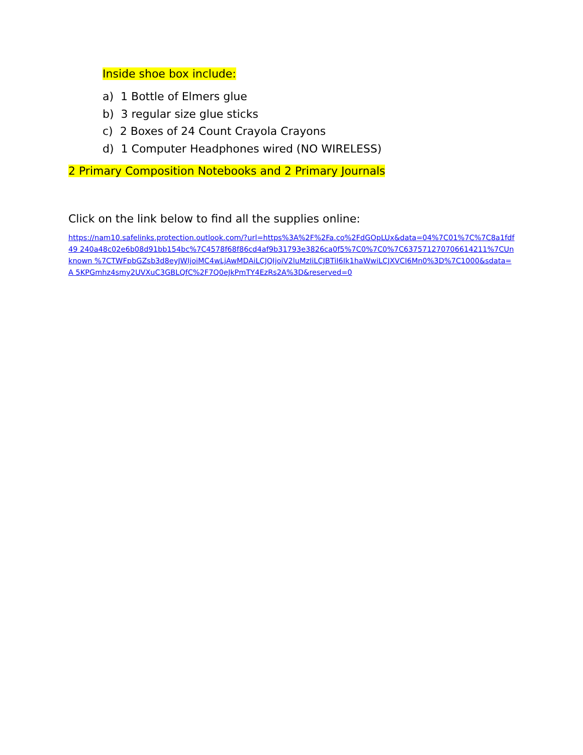Inside shoe box include:
a) 1 Bottle of Elmers glue
b) 3 regular size glue sticks
c) 2 Boxes of 24 Count Crayola Crayons
d) 1 Computer Headphones wired (NO WIRELESS)
2 Primary Composition Notebooks and 2 Primary Journals
Click on the link below to find all the supplies online:
https://nam10.safelinks.protection.outlook.com/?url=https%3A%2F%2Fa.co%2FdGOpLUx&data=04%7C01%7C%7C8a1fdf49 240a48c02e6b08d91bb154bc%7C4578f68f86cd4af9b31793e3826ca0f5%7C0%7C0%7C637571270706614211%7CUnknown %7CTWFpbGZsb3d8eyJWIjoiMC4wLjAwMDAiLCJQIjoiV2luMzIiLCJBTiI6Ik1haWwiLCJXVCI6Mn0%3D%7C1000&sdata=A 5KPGmhz4smy2UVXuC3GBLQfC%2F7Q0eJkPmTY4EzRs2A%3D&reserved=0